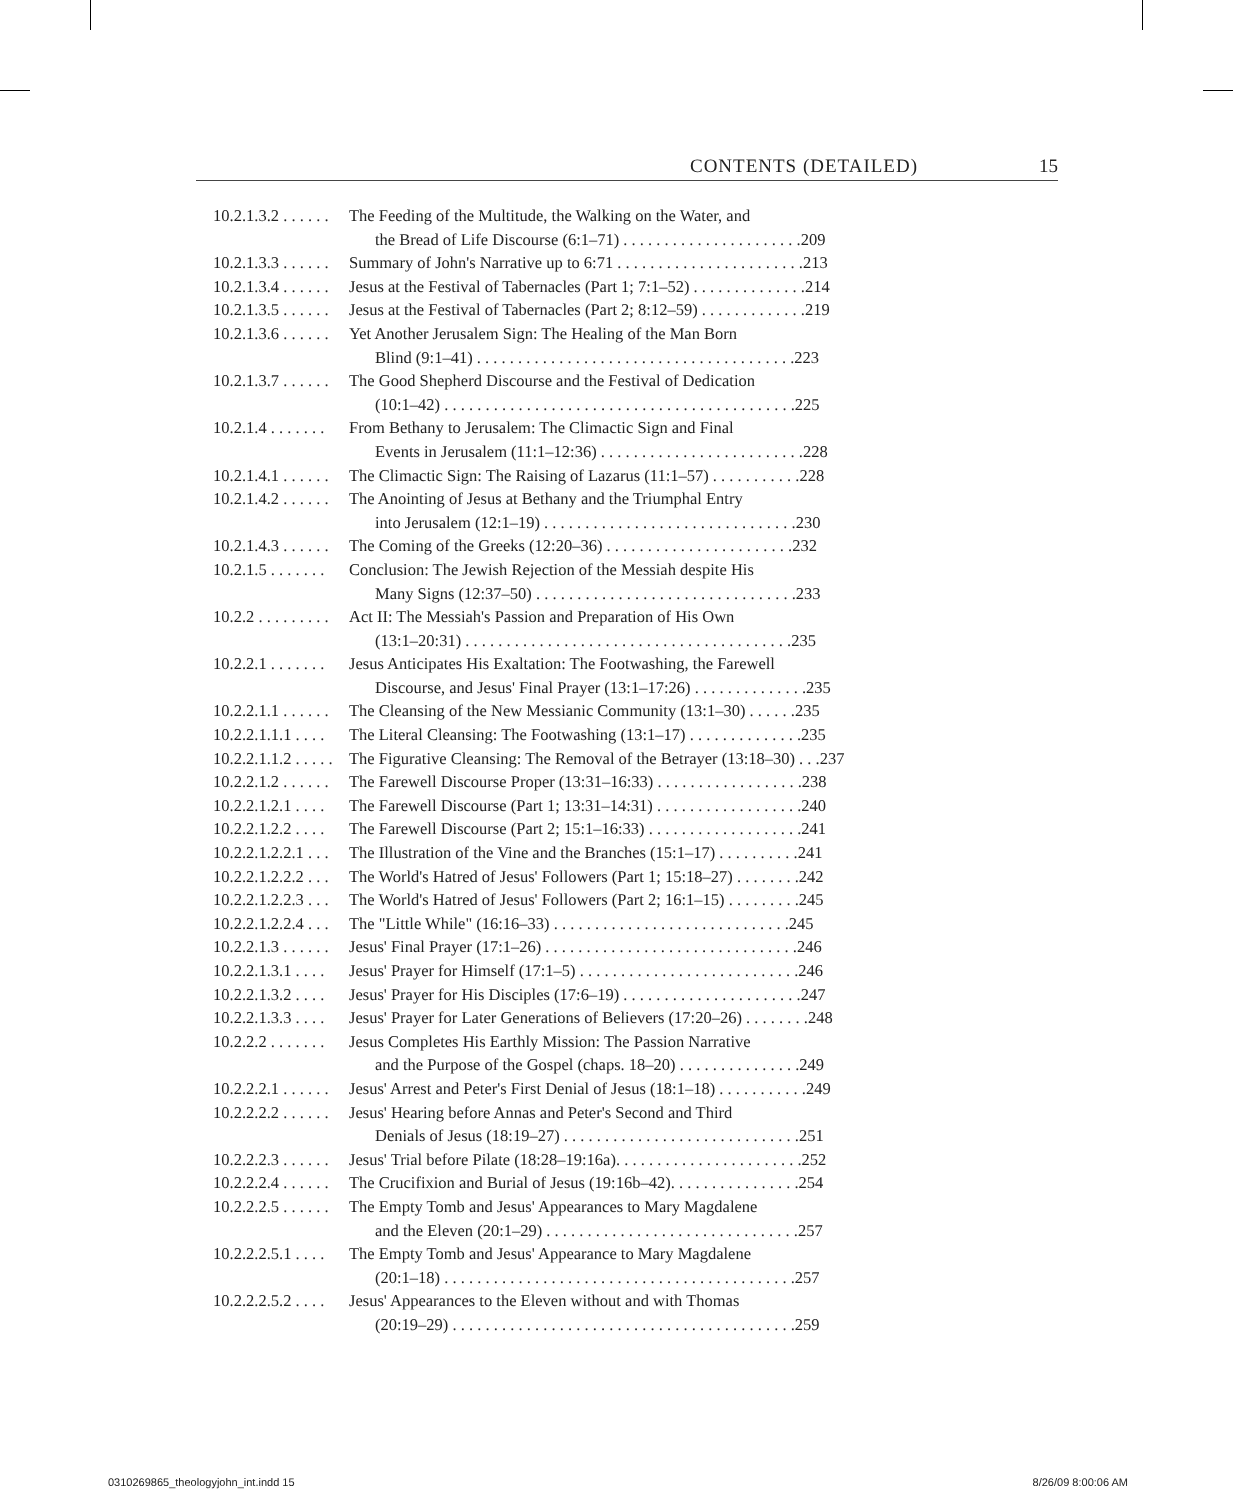CONTENTS (DETAILED) 15
10.2.1.3.2 . . . . . . The Feeding of the Multitude, the Walking on the Water, and
the Bread of Life Discourse (6:1–71) . . . . . . . . . . . . . . . . . . . . . .209
10.2.1.3.3 . . . . . . Summary of John's Narrative up to 6:71 . . . . . . . . . . . . . . . . . . . . . . .213
10.2.1.3.4 . . . . . . Jesus at the Festival of Tabernacles (Part 1; 7:1–52) . . . . . . . . . . . . . .214
10.2.1.3.5 . . . . . . Jesus at the Festival of Tabernacles (Part 2; 8:12–59) . . . . . . . . . . . . .219
10.2.1.3.6 . . . . . . Yet Another Jerusalem Sign: The Healing of the Man Born
Blind (9:1–41) . . . . . . . . . . . . . . . . . . . . . . . . . . . . . . . . . . . . . . .223
10.2.1.3.7 . . . . . . The Good Shepherd Discourse and the Festival of Dedication
(10:1–42) . . . . . . . . . . . . . . . . . . . . . . . . . . . . . . . . . . . . . . . . . . .225
10.2.1.4 . . . . . . . From Bethany to Jerusalem: The Climactic Sign and Final
Events in Jerusalem (11:1–12:36) . . . . . . . . . . . . . . . . . . . . . . . . .228
10.2.1.4.1 . . . . . . The Climactic Sign: The Raising of Lazarus (11:1–57) . . . . . . . . . . .228
10.2.1.4.2 . . . . . . The Anointing of Jesus at Bethany and the Triumphal Entry
into Jerusalem (12:1–19) . . . . . . . . . . . . . . . . . . . . . . . . . . . . . . .230
10.2.1.4.3 . . . . . . The Coming of the Greeks (12:20–36) . . . . . . . . . . . . . . . . . . . . . . .232
10.2.1.5 . . . . . . . Conclusion: The Jewish Rejection of the Messiah despite His
Many Signs (12:37–50) . . . . . . . . . . . . . . . . . . . . . . . . . . . . . . . .233
10.2.2 . . . . . . . . . Act II: The Messiah's Passion and Preparation of His Own
(13:1–20:31) . . . . . . . . . . . . . . . . . . . . . . . . . . . . . . . . . . . . . . . .235
10.2.2.1 . . . . . . . Jesus Anticipates His Exaltation: The Footwashing, the Farewell
Discourse, and Jesus' Final Prayer (13:1–17:26) . . . . . . . . . . . . . .235
10.2.2.1.1 . . . . . . The Cleansing of the New Messianic Community (13:1–30) . . . . . .235
10.2.2.1.1.1 . . . . The Literal Cleansing: The Footwashing (13:1–17) . . . . . . . . . . . . . .235
10.2.2.1.1.2 . . . . . The Figurative Cleansing: The Removal of the Betrayer (13:18–30) . . .237
10.2.2.1.2 . . . . . . The Farewell Discourse Proper (13:31–16:33) . . . . . . . . . . . . . . . . . .238
10.2.2.1.2.1 . . . . The Farewell Discourse (Part 1; 13:31–14:31) . . . . . . . . . . . . . . . . . .240
10.2.2.1.2.2 . . . . The Farewell Discourse (Part 2; 15:1–16:33) . . . . . . . . . . . . . . . . . . .241
10.2.2.1.2.2.1 . . . The Illustration of the Vine and the Branches (15:1–17) . . . . . . . . . .241
10.2.2.1.2.2.2 . . . The World's Hatred of Jesus' Followers (Part 1; 15:18–27) . . . . . . . .242
10.2.2.1.2.2.3 . . . The World's Hatred of Jesus' Followers (Part 2; 16:1–15) . . . . . . . . .245
10.2.2.1.2.2.4 . . . The "Little While" (16:16–33) . . . . . . . . . . . . . . . . . . . . . . . . . . . . .245
10.2.2.1.3 . . . . . . Jesus' Final Prayer (17:1–26) . . . . . . . . . . . . . . . . . . . . . . . . . . . . . . .246
10.2.2.1.3.1 . . . . Jesus' Prayer for Himself (17:1–5) . . . . . . . . . . . . . . . . . . . . . . . . . . .246
10.2.2.1.3.2 . . . . Jesus' Prayer for His Disciples (17:6–19) . . . . . . . . . . . . . . . . . . . . . .247
10.2.2.1.3.3 . . . . Jesus' Prayer for Later Generations of Believers (17:20–26) . . . . . . . .248
10.2.2.2 . . . . . . . Jesus Completes His Earthly Mission: The Passion Narrative
and the Purpose of the Gospel (chaps. 18–20) . . . . . . . . . . . . . . .249
10.2.2.2.1 . . . . . . Jesus' Arrest and Peter's First Denial of Jesus (18:1–18) . . . . . . . . . . .249
10.2.2.2.2 . . . . . . Jesus' Hearing before Annas and Peter's Second and Third
Denials of Jesus (18:19–27) . . . . . . . . . . . . . . . . . . . . . . . . . . . . .251
10.2.2.2.3 . . . . . . Jesus' Trial before Pilate (18:28–19:16a). . . . . . . . . . . . . . . . . . . . . . .252
10.2.2.2.4 . . . . . . The Crucifixion and Burial of Jesus (19:16b–42). . . . . . . . . . . . . . . .254
10.2.2.2.5 . . . . . . The Empty Tomb and Jesus' Appearances to Mary Magdalene
and the Eleven (20:1–29) . . . . . . . . . . . . . . . . . . . . . . . . . . . . . . .257
10.2.2.2.5.1 . . . . The Empty Tomb and Jesus' Appearance to Mary Magdalene
(20:1–18) . . . . . . . . . . . . . . . . . . . . . . . . . . . . . . . . . . . . . . . . . . .257
10.2.2.2.5.2 . . . . Jesus' Appearances to the Eleven without and with Thomas
(20:19–29) . . . . . . . . . . . . . . . . . . . . . . . . . . . . . . . . . . . . . . . . . .259
0310269865_theologyjohn_int.indd 15
8/26/09 8:00:06 AM